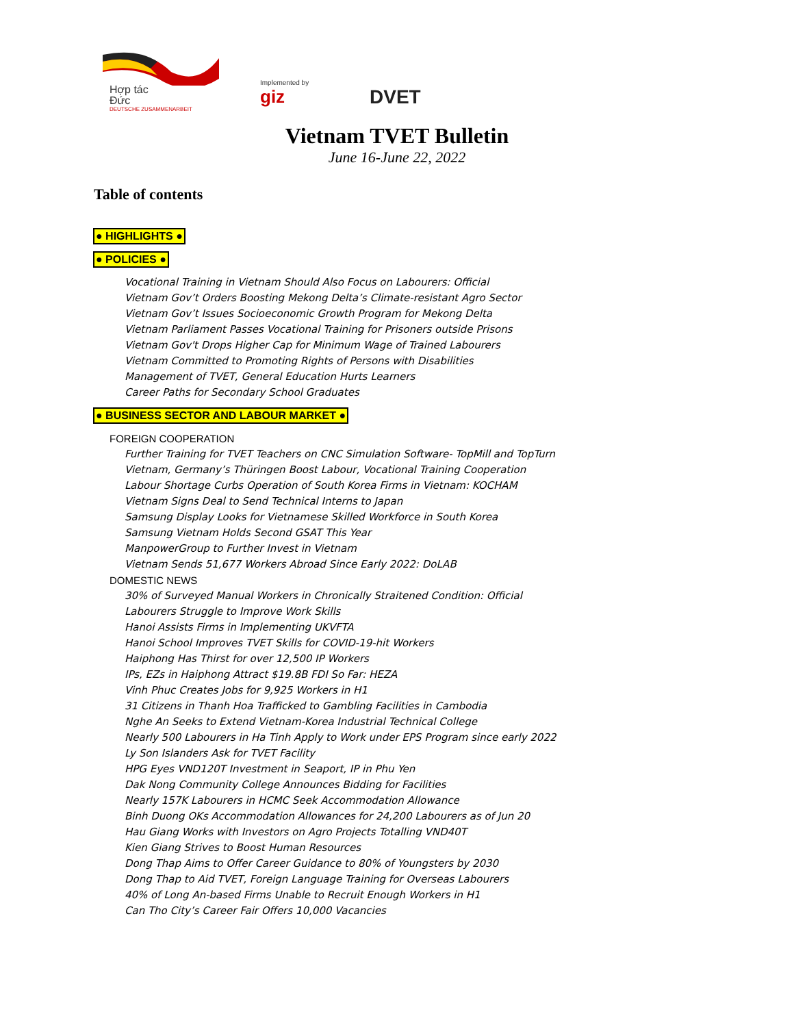Hợp tác
Đức
DEUTSCHE ZUSAMMENARBEIT
Implemented by
giz
DVET
Vietnam TVET Bulletin
June 16-June 22, 2022
Table of contents
● HIGHLIGHTS ●
● POLICIES ●
Vocational Training in Vietnam Should Also Focus on Labourers: Official
Vietnam Gov’t Orders Boosting Mekong Delta’s Climate-resistant Agro Sector
Vietnam Gov’t Issues Socioeconomic Growth Program for Mekong Delta
Vietnam Parliament Passes Vocational Training for Prisoners outside Prisons
Vietnam Gov't Drops Higher Cap for Minimum Wage of Trained Labourers
Vietnam Committed to Promoting Rights of Persons with Disabilities
Management of TVET, General Education Hurts Learners
Career Paths for Secondary School Graduates
● BUSINESS SECTOR AND LABOUR MARKET ●
FOREIGN COOPERATION
Further Training for TVET Teachers on CNC Simulation Software- TopMill and TopTurn
Vietnam, Germany’s Thüringen Boost Labour, Vocational Training Cooperation
Labour Shortage Curbs Operation of South Korea Firms in Vietnam: KOCHAM
Vietnam Signs Deal to Send Technical Interns to Japan
Samsung Display Looks for Vietnamese Skilled Workforce in South Korea
Samsung Vietnam Holds Second GSAT This Year
ManpowerGroup to Further Invest in Vietnam
Vietnam Sends 51,677 Workers Abroad Since Early 2022: DoLAB
DOMESTIC NEWS
30% of Surveyed Manual Workers in Chronically Straitened Condition: Official
Labourers Struggle to Improve Work Skills
Hanoi Assists Firms in Implementing UKVFTA
Hanoi School Improves TVET Skills for COVID-19-hit Workers
Haiphong Has Thirst for over 12,500 IP Workers
IPs, EZs in Haiphong Attract $19.8B FDI So Far: HEZA
Vinh Phuc Creates Jobs for 9,925 Workers in H1
31 Citizens in Thanh Hoa Trafficked to Gambling Facilities in Cambodia
Nghe An Seeks to Extend Vietnam-Korea Industrial Technical College
Nearly 500 Labourers in Ha Tinh Apply to Work under EPS Program since early 2022
Ly Son Islanders Ask for TVET Facility
HPG Eyes VND120T Investment in Seaport, IP in Phu Yen
Dak Nong Community College Announces Bidding for Facilities
Nearly 157K Labourers in HCMC Seek Accommodation Allowance
Binh Duong OKs Accommodation Allowances for 24,200 Labourers as of Jun 20
Hau Giang Works with Investors on Agro Projects Totalling VND40T
Kien Giang Strives to Boost Human Resources
Dong Thap Aims to Offer Career Guidance to 80% of Youngsters by 2030
Dong Thap to Aid TVET, Foreign Language Training for Overseas Labourers
40% of Long An-based Firms Unable to Recruit Enough Workers in H1
Can Tho City’s Career Fair Offers 10,000 Vacancies